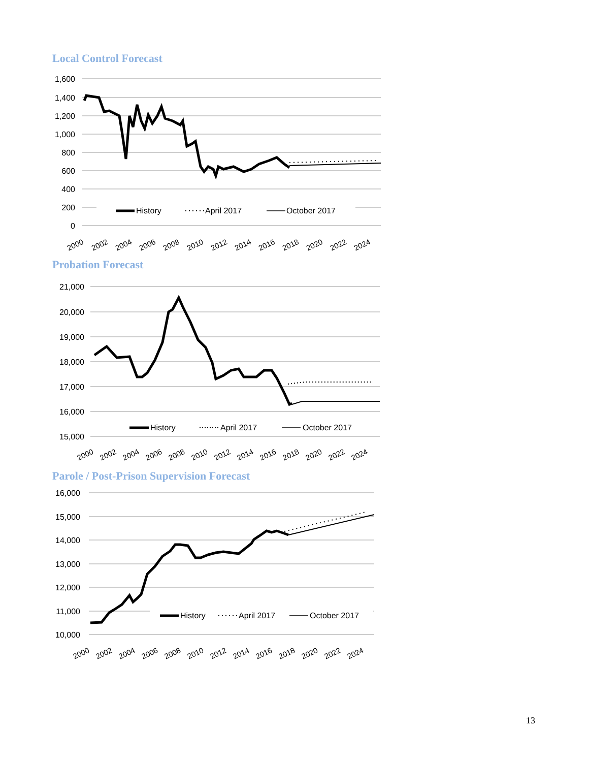Local Control Forecast
1,600
1,400
1,200
1,000
800
600
400
200
0
History
April 2017
October 2017
2000
2002
2004
2006
2008
2010
2012
2014
2016
2018
2020
2022
2024
Probation Forecast
21,000
20,000
19,000
18,000
17,000
16,000
15,000
History
April 2017
October 2017
2000
2002
2004
2006
2008
2010
2012
2014
2016
2018
2020
2022
2024
Parole / Post-Prison Supervision Forecast
16,000
15,000
14,000
13,000
12,000
11,000
10,000
History
April 2017
October 2017
2000
2002
2004
2006
2008
2010
2012
2014
2016
2018
2020
2022
2024
13